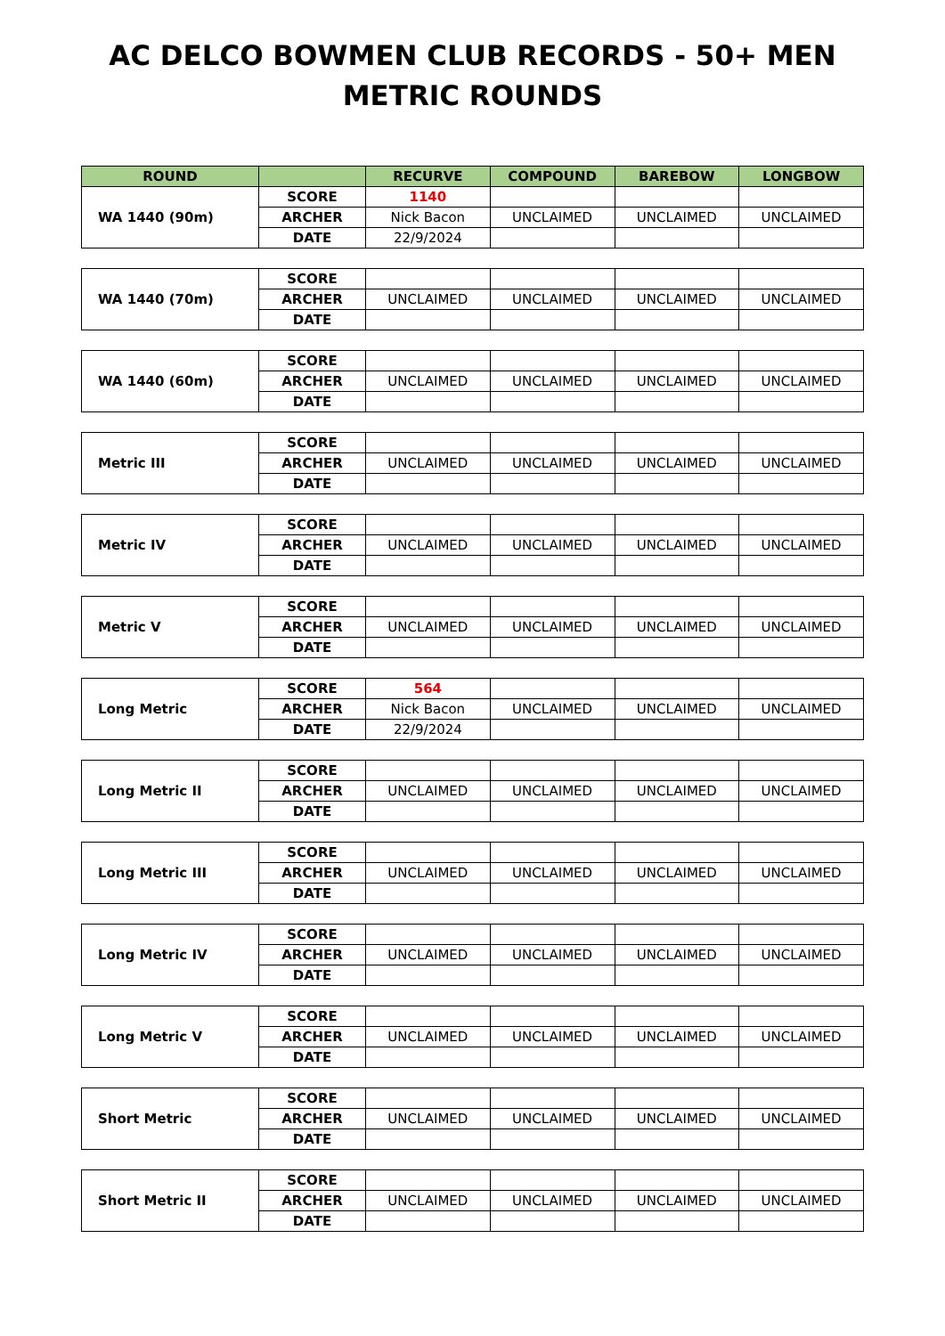AC DELCO BOWMEN CLUB RECORDS - 50+ MEN
METRIC ROUNDS
| ROUND | | RECURVE | COMPOUND | BAREBOW | LONGBOW |
| --- | --- | --- | --- | --- | --- |
| WA 1440 (90m) | SCORE | 1140 | | | |
| | ARCHER | Nick Bacon | UNCLAIMED | UNCLAIMED | UNCLAIMED |
| | DATE | 22/9/2024 | | | |
| WA 1440 (70m) | SCORE | | | | |
| | ARCHER | UNCLAIMED | UNCLAIMED | UNCLAIMED | UNCLAIMED |
| | DATE | | | | |
| WA 1440 (60m) | SCORE | | | | |
| | ARCHER | UNCLAIMED | UNCLAIMED | UNCLAIMED | UNCLAIMED |
| | DATE | | | | |
| Metric III | SCORE | | | | |
| | ARCHER | UNCLAIMED | UNCLAIMED | UNCLAIMED | UNCLAIMED |
| | DATE | | | | |
| Metric IV | SCORE | | | | |
| | ARCHER | UNCLAIMED | UNCLAIMED | UNCLAIMED | UNCLAIMED |
| | DATE | | | | |
| Metric V | SCORE | | | | |
| | ARCHER | UNCLAIMED | UNCLAIMED | UNCLAIMED | UNCLAIMED |
| | DATE | | | | |
| Long Metric | SCORE | 564 | | | |
| | ARCHER | Nick Bacon | UNCLAIMED | UNCLAIMED | UNCLAIMED |
| | DATE | 22/9/2024 | | | |
| Long Metric II | SCORE | | | | |
| | ARCHER | UNCLAIMED | UNCLAIMED | UNCLAIMED | UNCLAIMED |
| | DATE | | | | |
| Long Metric III | SCORE | | | | |
| | ARCHER | UNCLAIMED | UNCLAIMED | UNCLAIMED | UNCLAIMED |
| | DATE | | | | |
| Long Metric IV | SCORE | | | | |
| | ARCHER | UNCLAIMED | UNCLAIMED | UNCLAIMED | UNCLAIMED |
| | DATE | | | | |
| Long Metric V | SCORE | | | | |
| | ARCHER | UNCLAIMED | UNCLAIMED | UNCLAIMED | UNCLAIMED |
| | DATE | | | | |
| Short Metric | SCORE | | | | |
| | ARCHER | UNCLAIMED | UNCLAIMED | UNCLAIMED | UNCLAIMED |
| | DATE | | | | |
| Short Metric II | SCORE | | | | |
| | ARCHER | UNCLAIMED | UNCLAIMED | UNCLAIMED | UNCLAIMED |
| | DATE | | | | |